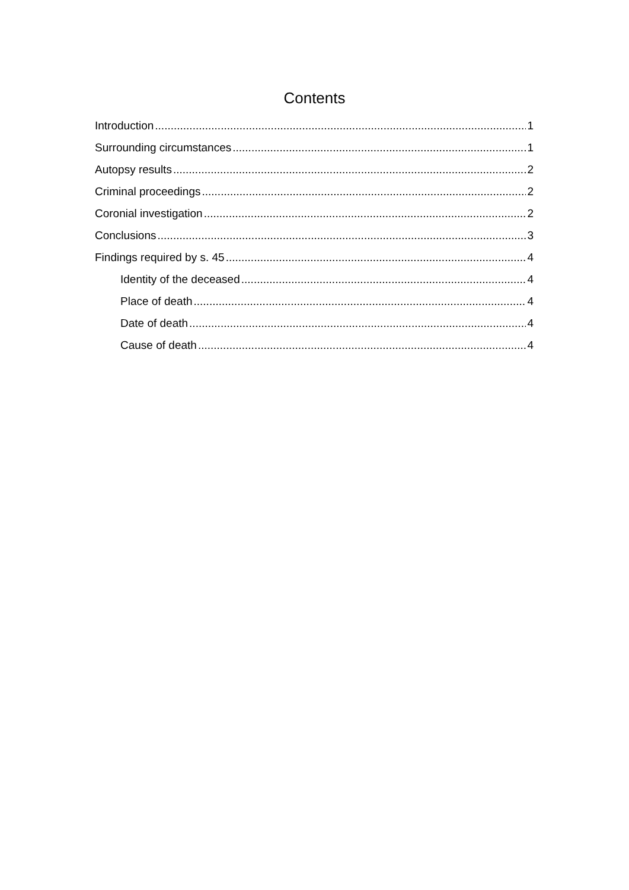Contents
Introduction 1
Surrounding circumstances 1
Autopsy results 2
Criminal proceedings 2
Coronial investigation 2
Conclusions 3
Findings required by s. 45 4
Identity of the deceased 4
Place of death 4
Date of death 4
Cause of death 4